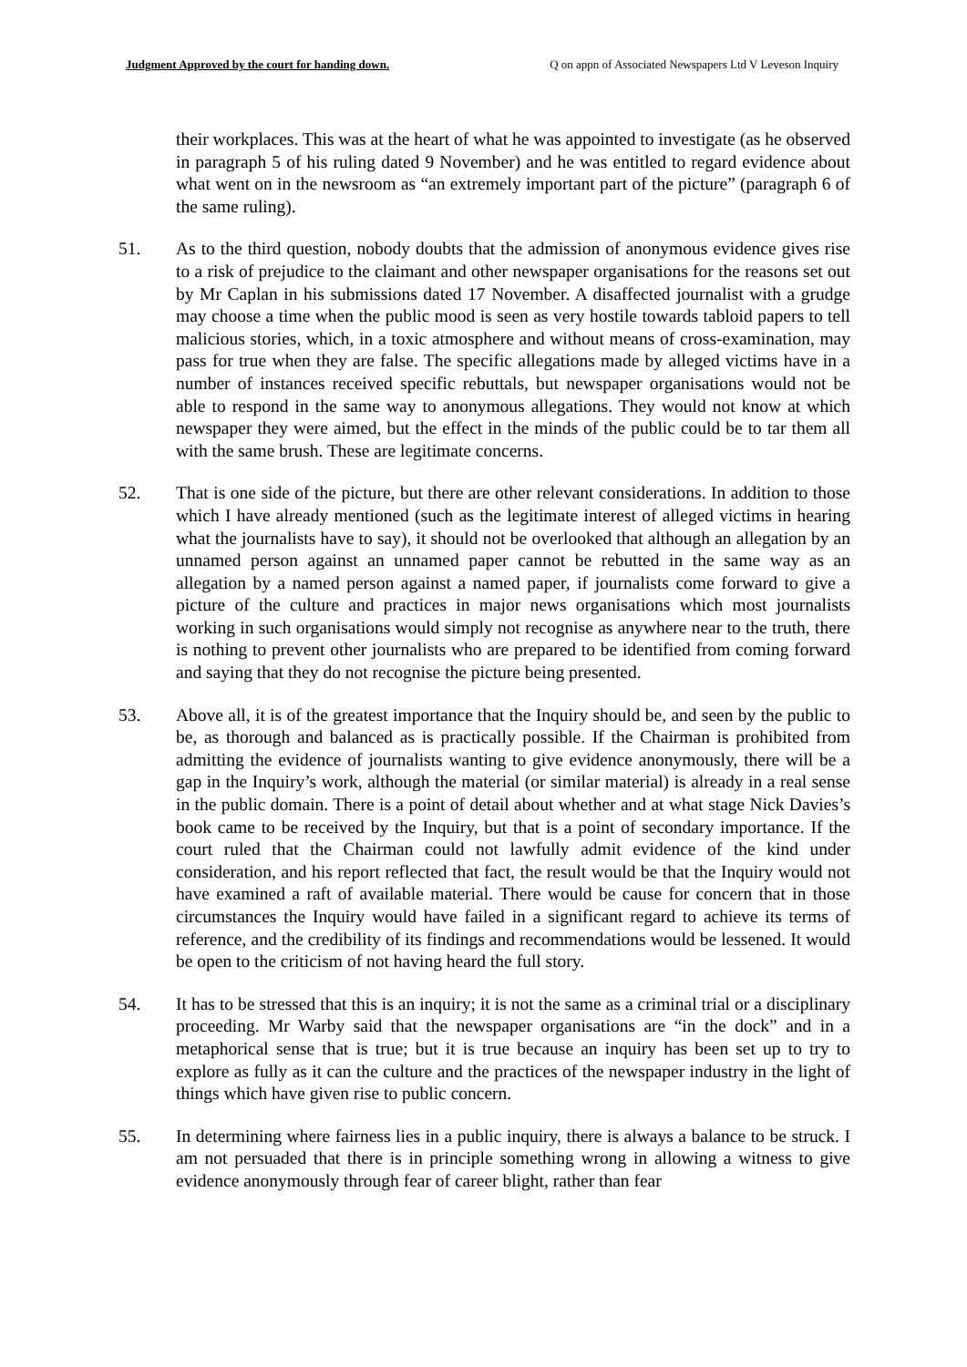Judgment Approved by the court for handing down. Q on appn of Associated Newspapers Ltd V Leveson Inquiry
their workplaces. This was at the heart of what he was appointed to investigate (as he observed in paragraph 5 of his ruling dated 9 November) and he was entitled to regard evidence about what went on in the newsroom as “an extremely important part of the picture” (paragraph 6 of the same ruling).
51. As to the third question, nobody doubts that the admission of anonymous evidence gives rise to a risk of prejudice to the claimant and other newspaper organisations for the reasons set out by Mr Caplan in his submissions dated 17 November. A disaffected journalist with a grudge may choose a time when the public mood is seen as very hostile towards tabloid papers to tell malicious stories, which, in a toxic atmosphere and without means of cross-examination, may pass for true when they are false. The specific allegations made by alleged victims have in a number of instances received specific rebuttals, but newspaper organisations would not be able to respond in the same way to anonymous allegations. They would not know at which newspaper they were aimed, but the effect in the minds of the public could be to tar them all with the same brush. These are legitimate concerns.
52. That is one side of the picture, but there are other relevant considerations. In addition to those which I have already mentioned (such as the legitimate interest of alleged victims in hearing what the journalists have to say), it should not be overlooked that although an allegation by an unnamed person against an unnamed paper cannot be rebutted in the same way as an allegation by a named person against a named paper, if journalists come forward to give a picture of the culture and practices in major news organisations which most journalists working in such organisations would simply not recognise as anywhere near to the truth, there is nothing to prevent other journalists who are prepared to be identified from coming forward and saying that they do not recognise the picture being presented.
53. Above all, it is of the greatest importance that the Inquiry should be, and seen by the public to be, as thorough and balanced as is practically possible. If the Chairman is prohibited from admitting the evidence of journalists wanting to give evidence anonymously, there will be a gap in the Inquiry’s work, although the material (or similar material) is already in a real sense in the public domain. There is a point of detail about whether and at what stage Nick Davies’s book came to be received by the Inquiry, but that is a point of secondary importance. If the court ruled that the Chairman could not lawfully admit evidence of the kind under consideration, and his report reflected that fact, the result would be that the Inquiry would not have examined a raft of available material. There would be cause for concern that in those circumstances the Inquiry would have failed in a significant regard to achieve its terms of reference, and the credibility of its findings and recommendations would be lessened. It would be open to the criticism of not having heard the full story.
54. It has to be stressed that this is an inquiry; it is not the same as a criminal trial or a disciplinary proceeding. Mr Warby said that the newspaper organisations are “in the dock” and in a metaphorical sense that is true; but it is true because an inquiry has been set up to try to explore as fully as it can the culture and the practices of the newspaper industry in the light of things which have given rise to public concern.
55. In determining where fairness lies in a public inquiry, there is always a balance to be struck. I am not persuaded that there is in principle something wrong in allowing a witness to give evidence anonymously through fear of career blight, rather than fear